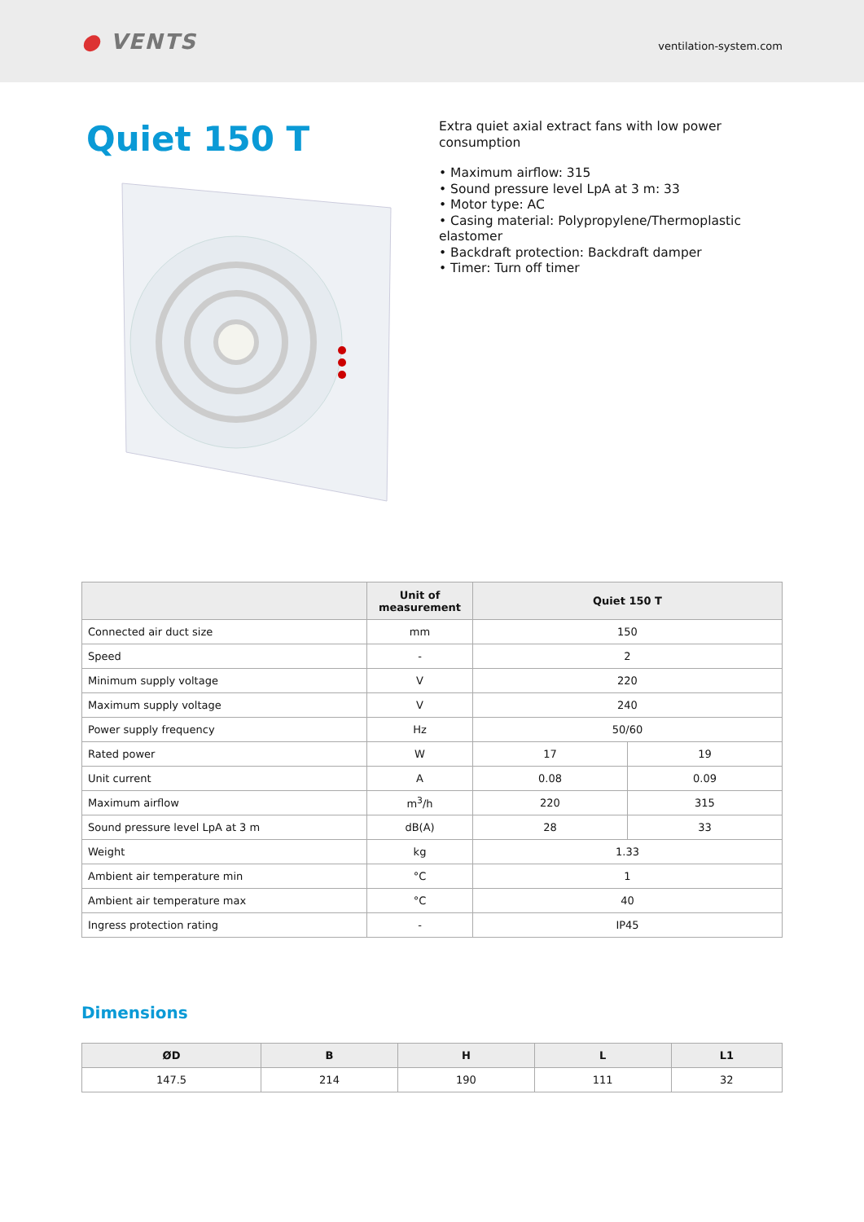● VENTS
ventilation-system.com
Quiet 150 T
Extra quiet axial extract fans with low power consumption
• Maximum airflow: 315
• Sound pressure level LpA at 3 m: 33
• Motor type: AC
• Casing material: Polypropylene/Thermoplastic elastomer
• Backdraft protection: Backdraft damper
• Timer: Turn off timer
| | Unit of measurement | Quiet 150 T | |
| --- | --- | --- | --- |
| Connected air duct size | mm | 150 | |
| Speed | - | 2 | |
| Minimum supply voltage | V | 220 | |
| Maximum supply voltage | V | 240 | |
| Power supply frequency | Hz | 50/60 | |
| Rated power | W | 17 | 19 |
| Unit current | A | 0.08 | 0.09 |
| Maximum airflow | m<sup>3</sup>/h | 220 | 315 |
| Sound pressure level LpA at 3 m | dB(A) | 28 | 33 |
| Weight | kg | 1.33 | |
| Ambient air temperature min | °C | 1 | |
| Ambient air temperature max | °C | 40 | |
| Ingress protection rating | - | IP45 | |
Dimensions
| ØD | B | H | L | L1 |
| --- | --- | --- | --- | --- |
| 147.5 | 214 | 190 | 111 | 32 |